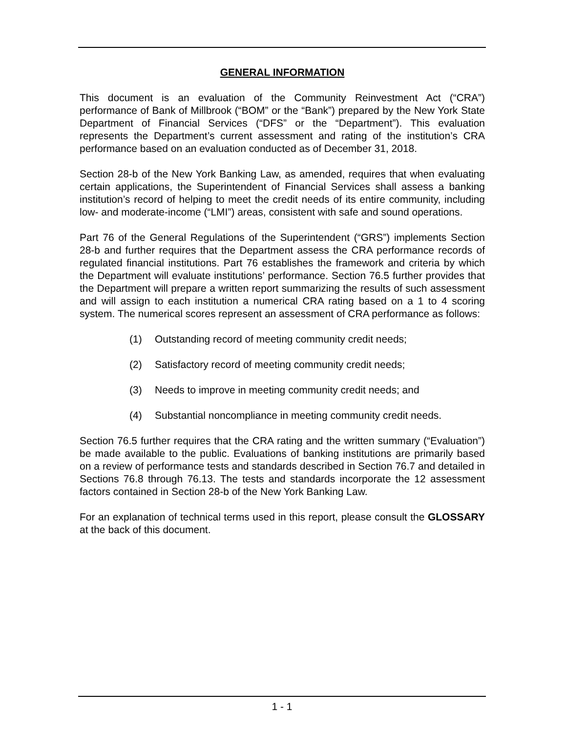GENERAL INFORMATION
This document is an evaluation of the Community Reinvestment Act (“CRA”) performance of Bank of Millbrook (“BOM” or the “Bank”) prepared by the New York State Department of Financial Services (“DFS” or the “Department”). This evaluation represents the Department’s current assessment and rating of the institution’s CRA performance based on an evaluation conducted as of December 31, 2018.
Section 28-b of the New York Banking Law, as amended, requires that when evaluating certain applications, the Superintendent of Financial Services shall assess a banking institution’s record of helping to meet the credit needs of its entire community, including low- and moderate-income (“LMI”) areas, consistent with safe and sound operations.
Part 76 of the General Regulations of the Superintendent (“GRS”) implements Section 28-b and further requires that the Department assess the CRA performance records of regulated financial institutions. Part 76 establishes the framework and criteria by which the Department will evaluate institutions’ performance. Section 76.5 further provides that the Department will prepare a written report summarizing the results of such assessment and will assign to each institution a numerical CRA rating based on a 1 to 4 scoring system. The numerical scores represent an assessment of CRA performance as follows:
(1) Outstanding record of meeting community credit needs;
(2) Satisfactory record of meeting community credit needs;
(3) Needs to improve in meeting community credit needs; and
(4) Substantial noncompliance in meeting community credit needs.
Section 76.5 further requires that the CRA rating and the written summary (“Evaluation”) be made available to the public. Evaluations of banking institutions are primarily based on a review of performance tests and standards described in Section 76.7 and detailed in Sections 76.8 through 76.13. The tests and standards incorporate the 12 assessment factors contained in Section 28-b of the New York Banking Law.
For an explanation of technical terms used in this report, please consult the GLOSSARY at the back of this document.
1 - 1